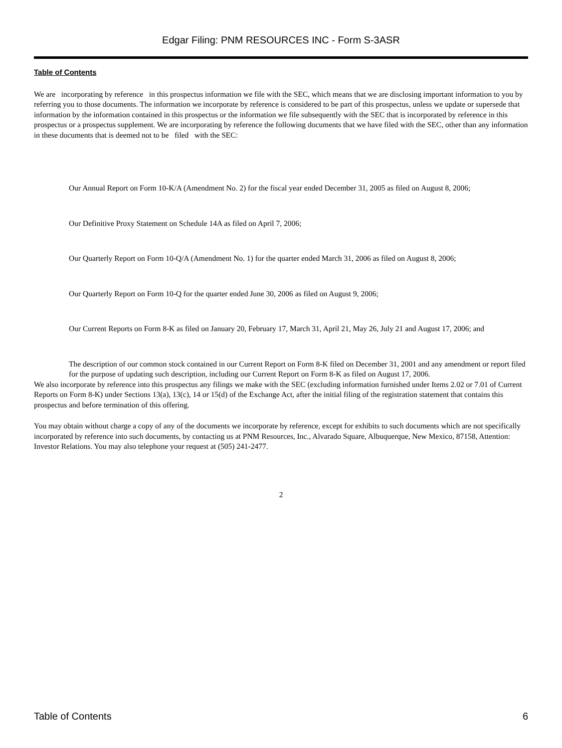Edgar Filing: PNM RESOURCES INC - Form S-3ASR
Table of Contents
We are incorporating by reference in this prospectus information we file with the SEC, which means that we are disclosing important information to you by referring you to those documents. The information we incorporate by reference is considered to be part of this prospectus, unless we update or supersede that information by the information contained in this prospectus or the information we file subsequently with the SEC that is incorporated by reference in this prospectus or a prospectus supplement. We are incorporating by reference the following documents that we have filed with the SEC, other than any information in these documents that is deemed not to be filed with the SEC:
Our Annual Report on Form 10-K/A (Amendment No. 2) for the fiscal year ended December 31, 2005 as filed on August 8, 2006;
Our Definitive Proxy Statement on Schedule 14A as filed on April 7, 2006;
Our Quarterly Report on Form 10-Q/A (Amendment No. 1) for the quarter ended March 31, 2006 as filed on August 8, 2006;
Our Quarterly Report on Form 10-Q for the quarter ended June 30, 2006 as filed on August 9, 2006;
Our Current Reports on Form 8-K as filed on January 20, February 17, March 31, April 21, May 26, July 21 and August 17, 2006; and
The description of our common stock contained in our Current Report on Form 8-K filed on December 31, 2001 and any amendment or report filed for the purpose of updating such description, including our Current Report on Form 8-K as filed on August 17, 2006.
We also incorporate by reference into this prospectus any filings we make with the SEC (excluding information furnished under Items 2.02 or 7.01 of Current Reports on Form 8-K) under Sections 13(a), 13(c), 14 or 15(d) of the Exchange Act, after the initial filing of the registration statement that contains this prospectus and before termination of this offering.
You may obtain without charge a copy of any of the documents we incorporate by reference, except for exhibits to such documents which are not specifically incorporated by reference into such documents, by contacting us at PNM Resources, Inc., Alvarado Square, Albuquerque, New Mexico, 87158, Attention: Investor Relations. You may also telephone your request at (505) 241-2477.
2
Table of Contents 6